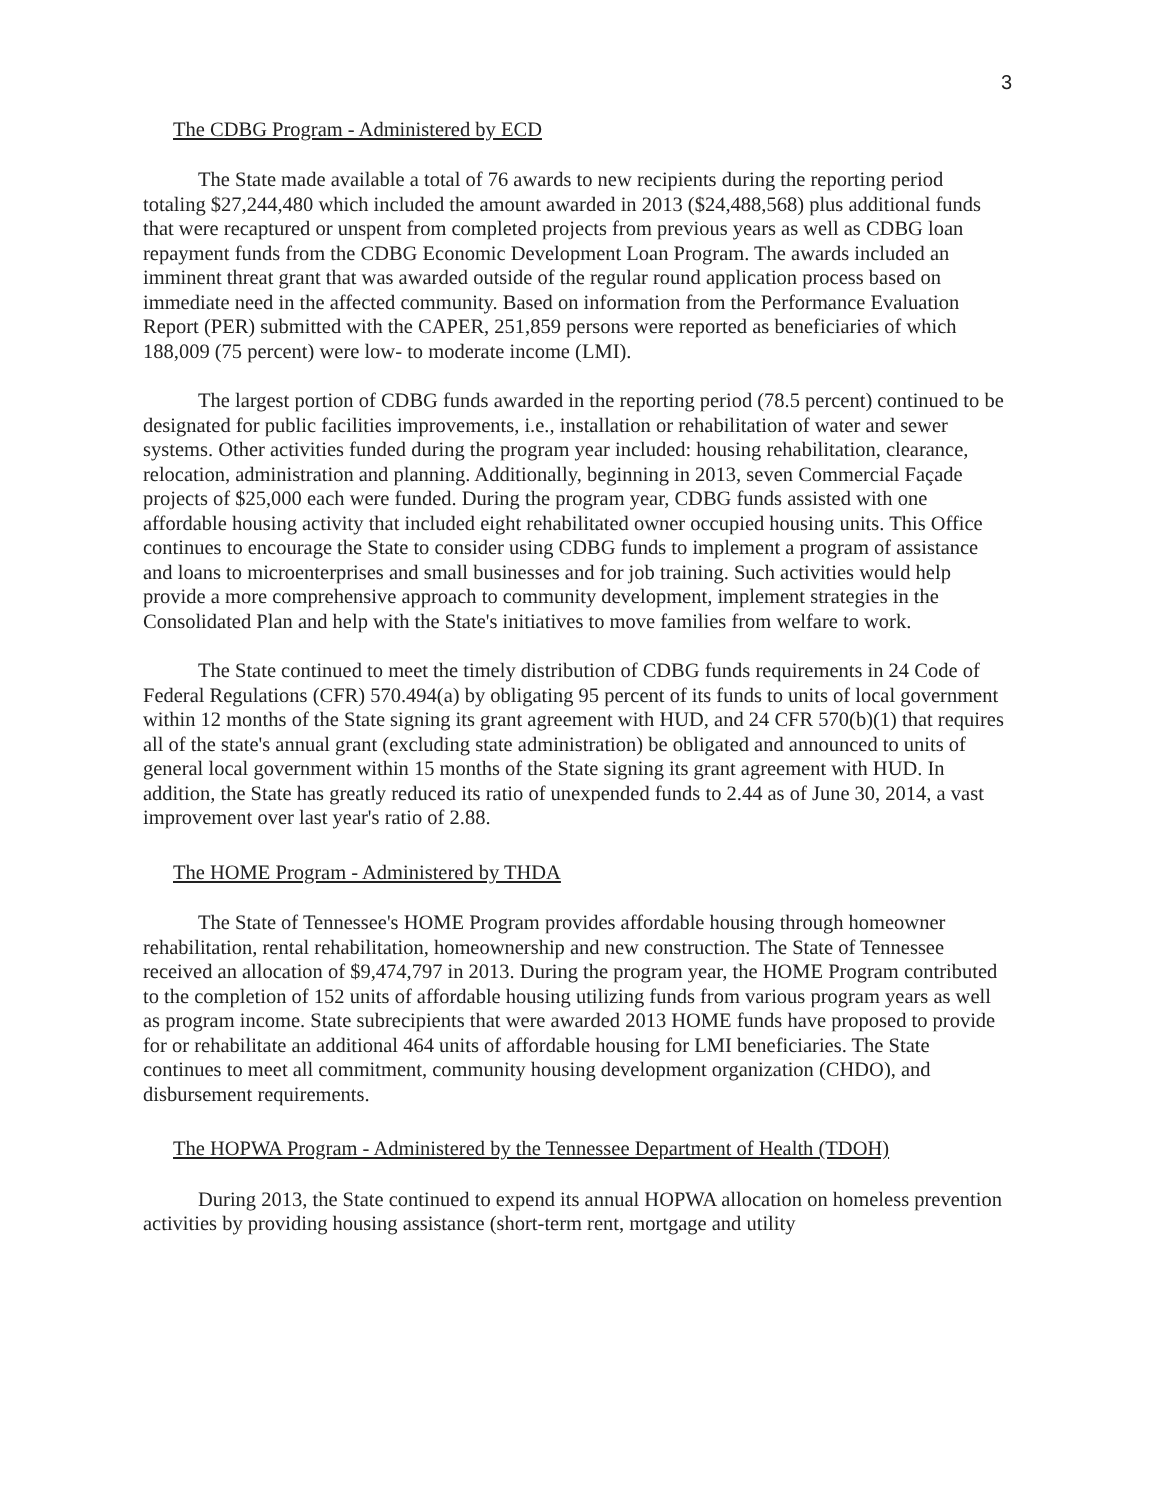3
The CDBG Program - Administered by ECD
The State made available a total of 76 awards to new recipients during the reporting period totaling $27,244,480 which included the amount awarded in 2013 ($24,488,568) plus additional funds that were recaptured or unspent from completed projects from previous years as well as CDBG loan repayment funds from the CDBG Economic Development Loan Program. The awards included an imminent threat grant that was awarded outside of the regular round application process based on immediate need in the affected community. Based on information from the Performance Evaluation Report (PER) submitted with the CAPER, 251,859 persons were reported as beneficiaries of which 188,009 (75 percent) were low- to moderate income (LMI).
The largest portion of CDBG funds awarded in the reporting period (78.5 percent) continued to be designated for public facilities improvements, i.e., installation or rehabilitation of water and sewer systems. Other activities funded during the program year included: housing rehabilitation, clearance, relocation, administration and planning. Additionally, beginning in 2013, seven Commercial Façade projects of $25,000 each were funded. During the program year, CDBG funds assisted with one affordable housing activity that included eight rehabilitated owner occupied housing units. This Office continues to encourage the State to consider using CDBG funds to implement a program of assistance and loans to microenterprises and small businesses and for job training. Such activities would help provide a more comprehensive approach to community development, implement strategies in the Consolidated Plan and help with the State's initiatives to move families from welfare to work.
The State continued to meet the timely distribution of CDBG funds requirements in 24 Code of Federal Regulations (CFR) 570.494(a) by obligating 95 percent of its funds to units of local government within 12 months of the State signing its grant agreement with HUD, and 24 CFR 570(b)(1) that requires all of the state's annual grant (excluding state administration) be obligated and announced to units of general local government within 15 months of the State signing its grant agreement with HUD. In addition, the State has greatly reduced its ratio of unexpended funds to 2.44 as of June 30, 2014, a vast improvement over last year's ratio of 2.88.
The HOME Program - Administered by THDA
The State of Tennessee's HOME Program provides affordable housing through homeowner rehabilitation, rental rehabilitation, homeownership and new construction. The State of Tennessee received an allocation of $9,474,797 in 2013. During the program year, the HOME Program contributed to the completion of 152 units of affordable housing utilizing funds from various program years as well as program income. State subrecipients that were awarded 2013 HOME funds have proposed to provide for or rehabilitate an additional 464 units of affordable housing for LMI beneficiaries. The State continues to meet all commitment, community housing development organization (CHDO), and disbursement requirements.
The HOPWA Program - Administered by the Tennessee Department of Health (TDOH)
During 2013, the State continued to expend its annual HOPWA allocation on homeless prevention activities by providing housing assistance (short-term rent, mortgage and utility